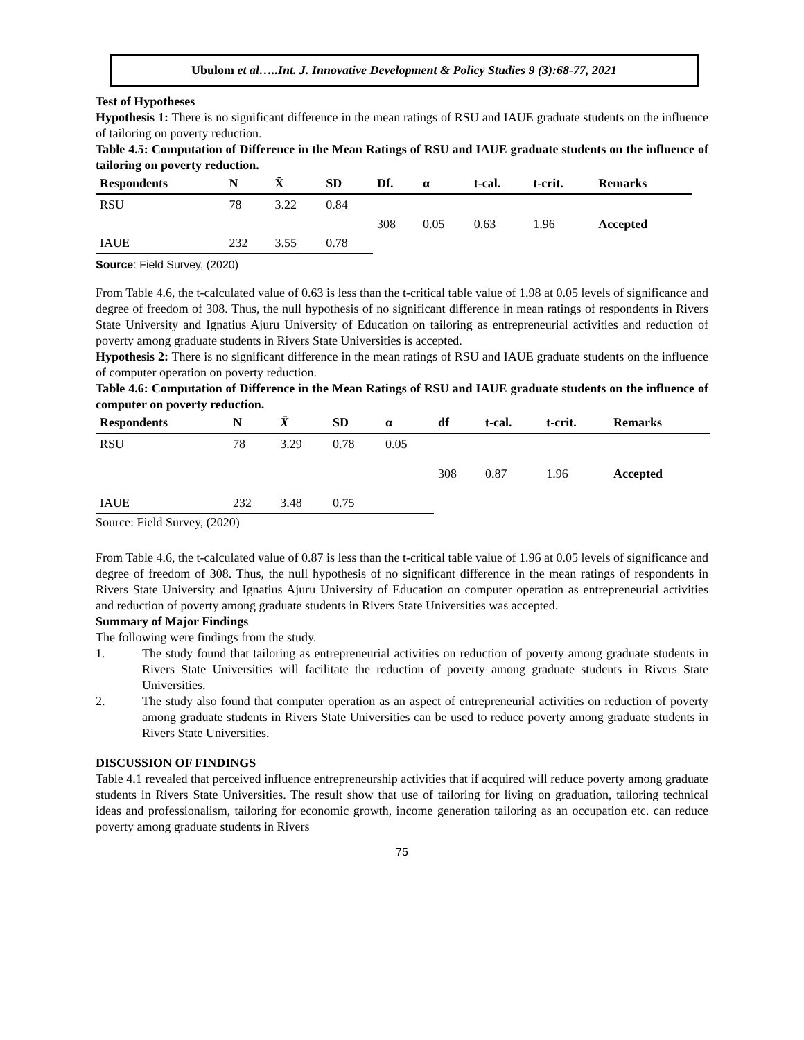Ubulom et al…..Int. J. Innovative Development & Policy Studies 9 (3):68-77, 2021
Test of Hypotheses
Hypothesis 1: There is no significant difference in the mean ratings of RSU and IAUE graduate students on the influence of tailoring on poverty reduction.
Table 4.5: Computation of Difference in the Mean Ratings of RSU and IAUE graduate students on the influence of tailoring on poverty reduction.
| Respondents | N | X̄ | SD | Df. | α | t-cal. | t-crit. | Remarks |
| --- | --- | --- | --- | --- | --- | --- | --- | --- |
| RSU | 78 | 3.22 | 0.84 | 308 | 0.05 | 0.63 | 1.96 | Accepted |
| IAUE | 232 | 3.55 | 0.78 | | | | | |
Source: Field Survey, (2020)
From Table 4.6, the t-calculated value of 0.63 is less than the t-critical table value of 1.98 at 0.05 levels of significance and degree of freedom of 308. Thus, the null hypothesis of no significant difference in mean ratings of respondents in Rivers State University and Ignatius Ajuru University of Education on tailoring as entrepreneurial activities and reduction of poverty among graduate students in Rivers State Universities is accepted.
Hypothesis 2: There is no significant difference in the mean ratings of RSU and IAUE graduate students on the influence of computer operation on poverty reduction.
Table 4.6: Computation of Difference in the Mean Ratings of RSU and IAUE graduate students on the influence of computer on poverty reduction.
| Respondents | N | X̄ | SD | α | df | t-cal. | t-crit. | Remarks |
| --- | --- | --- | --- | --- | --- | --- | --- | --- |
| RSU | 78 | 3.29 | 0.78 | 0.05 | 308 | 0.87 | 1.96 | Accepted |
| IAUE | 232 | 3.48 | 0.75 | | | | | |
Source: Field Survey, (2020)
From Table 4.6, the t-calculated value of 0.87 is less than the t-critical table value of 1.96 at 0.05 levels of significance and degree of freedom of 308. Thus, the null hypothesis of no significant difference in the mean ratings of respondents in Rivers State University and Ignatius Ajuru University of Education on computer operation as entrepreneurial activities and reduction of poverty among graduate students in Rivers State Universities was accepted.
Summary of Major Findings
The following were findings from the study.
1. The study found that tailoring as entrepreneurial activities on reduction of poverty among graduate students in Rivers State Universities will facilitate the reduction of poverty among graduate students in Rivers State Universities.
2. The study also found that computer operation as an aspect of entrepreneurial activities on reduction of poverty among graduate students in Rivers State Universities can be used to reduce poverty among graduate students in Rivers State Universities.
DISCUSSION OF FINDINGS
Table 4.1 revealed that perceived influence entrepreneurship activities that if acquired will reduce poverty among graduate students in Rivers State Universities. The result show that use of tailoring for living on graduation, tailoring technical ideas and professionalism, tailoring for economic growth, income generation tailoring as an occupation etc. can reduce poverty among graduate students in Rivers
75